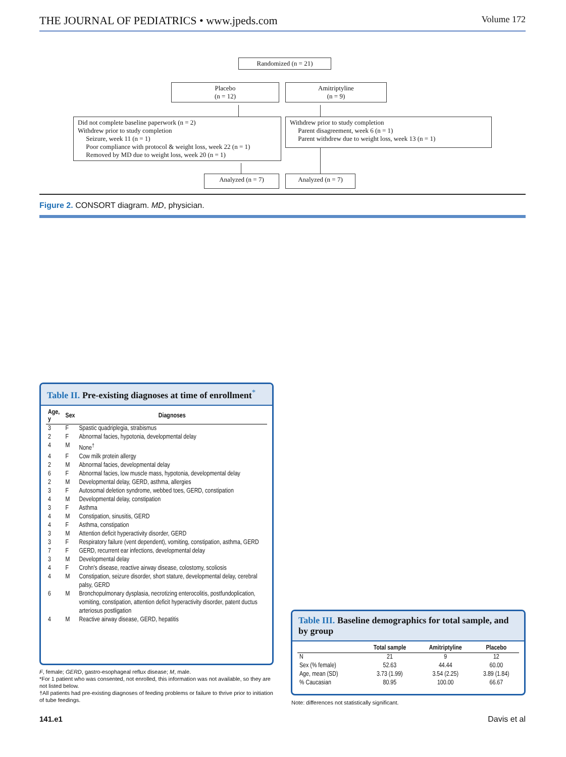THE JOURNAL OF PEDIATRICS • www.jpeds.com Volume 172
Randomized (n = 21)
Placebo
(n = 12)
Amitriptyline
(n = 9)
Did not complete baseline paperwork (n = 2)
Withdrew prior to study completion
Seizure, week 11 (n = 1)
Poor compliance with protocol & weight loss, week 22 (n = 1)
Removed by MD due to weight loss, week 20 (n = 1)
Withdrew prior to study completion
Parent disagreement, week 6 (n = 1)
Parent withdrew due to weight loss, week 13 (n = 1)
Analyzed (n = 7)
Analyzed (n = 7)
Figure 2. CONSORT diagram. MD, physician.
Table II. Pre-existing diagnoses at time of enrollment<sup>*</sup>
| Age, y | Sex | Diagnoses |
| --- | --- | --- |
| 3 | F | Spastic quadriplegia, strabismus |
| 2 | F | Abnormal facies, hypotonia, developmental delay |
| 4 | M | None<sup>†</sup> |
| 4 | F | Cow milk protein allergy |
| 2 | M | Abnormal facies, developmental delay |
| 6 | F | Abnormal facies, low muscle mass, hypotonia, developmental delay |
| 2 | M | Developmental delay, GERD, asthma, allergies |
| 3 | F | Autosomal deletion syndrome, webbed toes, GERD, constipation |
| 4 | M | Developmental delay, constipation |
| 3 | F | Asthma |
| 4 | M | Constipation, sinusitis, GERD |
| 4 | F | Asthma, constipation |
| 3 | M | Attention deficit hyperactivity disorder, GERD |
| 3 | F | Respiratory failure (vent dependent), vomiting, constipation, asthma, GERD |
| 7 | F | GERD, recurrent ear infections, developmental delay |
| 3 | M | Developmental delay |
| 4 | F | Crohn's disease, reactive airway disease, colostomy, scoliosis |
| 4 | M | Constipation, seizure disorder, short stature, developmental delay, cerebral palsy, GERD |
| 6 | M | Bronchopulmonary dysplasia, necrotizing enterocolitis, postfundoplication, vomiting, constipation, attention deficit hyperactivity disorder, patent ductus arteriosus postligation |
| 4 | M | Reactive airway disease, GERD, hepatitis |
F, female; GERD, gastro-esophageal reflux disease; M, male.
*For 1 patient who was consented, not enrolled, this information was not available, so they are not listed below.
†All patients had pre-existing diagnoses of feeding problems or failure to thrive prior to initiation of tube feedings.
Table III. Baseline demographics for total sample, and by group
| | Total sample | Amitriptyline | Placebo |
| --- | --- | --- | --- |
| N | 21 | 9 | 12 |
| Sex (% female) | 52.63 | 44.44 | 60.00 |
| Age, mean (SD) | 3.73 (1.99) | 3.54 (2.25) | 3.89 (1.84) |
| % Caucasian | 80.95 | 100.00 | 66.67 |
Note: differences not statistically significant.
141.e1 Davis et al